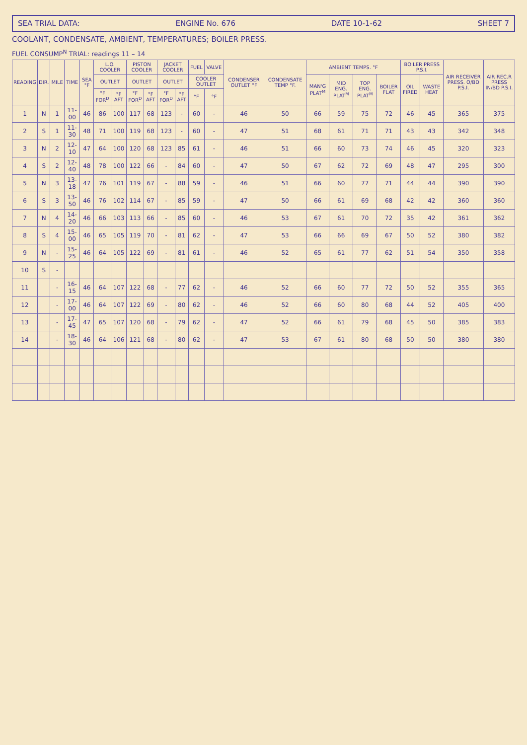SEA TRIAL DATA: ENGINE No. 676 DATE 10-1-62 SHEET 7
COOLANT, CONDENSATE, AMBIENT, TEMPERATURES; BOILER PRESS.
FUEL CONSUMP<sup>N</sup> TRIAL: readings 11 – 14
| READING | DIR. | MILE | TIME | SEA °F | L.O. COOLER | | PISTON COOLER | | JACKET COOLER | | FUEL | VALVE | CONDENSER OUTLET °F | CONDENSATE TEMP °F. | AMBIENT TEMPS. °F | | | | BOILER PRESS P.S.I. | | AIR RECEIVER PRESS. O/BD P.S.I. | AIR REC.R PRESS IN/BD P.S.I. |
| --- | --- | --- | --- | --- | --- | --- | --- | --- | --- | --- | --- | --- | --- | --- | --- | --- | --- | --- | --- | --- | --- | --- |
| | | | | | OUTLET | | OUTLET | | OUTLET | | COOLER OUTLET | | | | MAN'G PLAT<sup>M</sup> | MID ENG. PLAT<sup>M</sup> | TOP ENG. PLAT<sup>M</sup> | BOILER FLAT | OIL FIRED | WASTE HEAT | | |
| | | | | | °F FOR<sup>D</sup> | °F AFT | °F FOR<sup>D</sup> | °F AFT | °F FOR<sup>D</sup> | °F AFT | °F | °F | | | | | | | | | | |
| 1 | N | 1 | 11-00 | 46 | 86 | 100 | 117 | 68 | 123 | - | 60 | - | 46 | 50 | 66 | 59 | 75 | 72 | 46 | 45 | 365 | 375 |
| 2 | S | 1 | 11-30 | 48 | 71 | 100 | 119 | 68 | 123 | - | 60 | - | 47 | 51 | 68 | 61 | 71 | 71 | 43 | 43 | 342 | 348 |
| 3 | N | 2 | 12-10 | 47 | 64 | 100 | 120 | 68 | 123 | 85 | 61 | - | 46 | 51 | 66 | 60 | 73 | 74 | 46 | 45 | 320 | 323 |
| 4 | S | 2 | 12-40 | 48 | 78 | 100 | 122 | 66 | - | 84 | 60 | - | 47 | 50 | 67 | 62 | 72 | 69 | 48 | 47 | 295 | 300 |
| 5 | N | 3 | 13-18 | 47 | 76 | 101 | 119 | 67 | - | 88 | 59 | - | 46 | 51 | 66 | 60 | 77 | 71 | 44 | 44 | 390 | 390 |
| 6 | S | 3 | 13-50 | 46 | 76 | 102 | 114 | 67 | - | 85 | 59 | - | 47 | 50 | 66 | 61 | 69 | 68 | 42 | 42 | 360 | 360 |
| 7 | N | 4 | 14-20 | 46 | 66 | 103 | 113 | 66 | - | 85 | 60 | - | 46 | 53 | 67 | 61 | 70 | 72 | 35 | 42 | 361 | 362 |
| 8 | S | 4 | 15-00 | 46 | 65 | 105 | 119 | 70 | - | 81 | 62 | - | 47 | 53 | 66 | 66 | 69 | 67 | 50 | 52 | 380 | 382 |
| 9 | N | - | 15-25 | 46 | 64 | 105 | 122 | 69 | - | 81 | 61 | - | 46 | 52 | 65 | 61 | 77 | 62 | 51 | 54 | 350 | 358 |
| 10 | S | - | | | | | | | | | | | | | | | | | | | | |
| 11 | | - | 16-15 | 46 | 64 | 107 | 122 | 68 | - | 77 | 62 | - | 46 | 52 | 66 | 60 | 77 | 72 | 50 | 52 | 355 | 365 |
| 12 | | - | 17-00 | 46 | 64 | 107 | 122 | 69 | - | 80 | 62 | - | 46 | 52 | 66 | 60 | 80 | 68 | 44 | 52 | 405 | 400 |
| 13 | | - | 17-45 | 47 | 65 | 107 | 120 | 68 | - | 79 | 62 | - | 47 | 52 | 66 | 61 | 79 | 68 | 45 | 50 | 385 | 383 |
| 14 | | - | 18-30 | 46 | 64 | 106 | 121 | 68 | - | 80 | 62 | - | 47 | 53 | 67 | 61 | 80 | 68 | 50 | 50 | 380 | 380 |